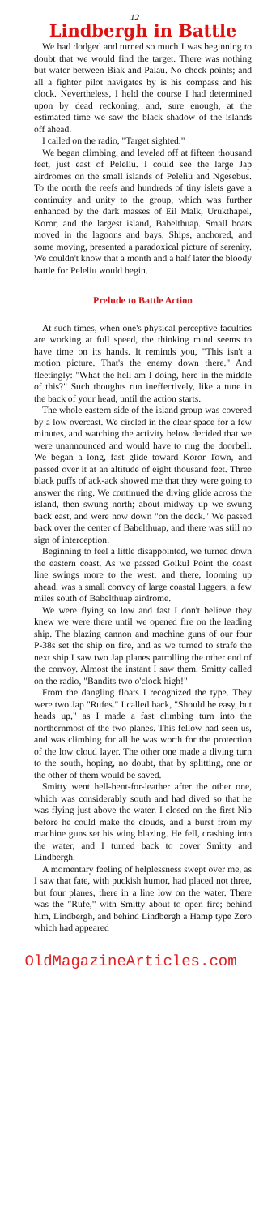12
Lindbergh in Battle
We had dodged and turned so much I was beginning to doubt that we would find the target. There was nothing but water between Biak and Palau. No check points; and all a fighter pilot navigates by is his compass and his clock. Nevertheless, I held the course I had determined upon by dead reckoning, and, sure enough, at the estimated time we saw the black shadow of the islands off ahead.
I called on the radio, "Target sighted."
We began climbing, and leveled off at fifteen thousand feet, just east of Peleliu. I could see the large Jap airdromes on the small islands of Peleliu and Ngesebus. To the north the reefs and hundreds of tiny islets gave a continuity and unity to the group, which was further enhanced by the dark masses of Eil Malk, Urukthapel, Koror, and the largest island, Babelthuap. Small boats moved in the lagoons and bays. Ships, anchored, and some moving, presented a paradoxical picture of serenity. We couldn't know that a month and a half later the bloody battle for Peleliu would begin.
Prelude to Battle Action
At such times, when one's physical perceptive faculties are working at full speed, the thinking mind seems to have time on its hands. It reminds you, "This isn't a motion picture. That's the enemy down there." And fleetingly: "What the hell am I doing, here in the middle of this?" Such thoughts run ineffectively, like a tune in the back of your head, until the action starts.
The whole eastern side of the island group was covered by a low overcast. We circled in the clear space for a few minutes, and watching the activity below decided that we were unannounced and would have to ring the doorbell. We began a long, fast glide toward Koror Town, and passed over it at an altitude of eight thousand feet. Three black puffs of ack-ack showed me that they were going to answer the ring. We continued the diving glide across the island, then swung north; about midway up we swung back east, and were now down "on the deck." We passed back over the center of Babelthuap, and there was still no sign of interception.
Beginning to feel a little disappointed, we turned down the eastern coast. As we passed Goikul Point the coast line swings more to the west, and there, looming up ahead, was a small convoy of large coastal luggers, a few miles south of Babelthuap airdrome.
We were flying so low and fast I don't believe they knew we were there until we opened fire on the leading ship. The blazing cannon and machine guns of our four P-38s set the ship on fire, and as we turned to strafe the next ship I saw two Jap planes patrolling the other end of the convoy. Almost the instant I saw them, Smitty called on the radio, "Bandits two o'clock high!"
From the dangling floats I recognized the type. They were two Jap "Rufes." I called back, "Should be easy, but heads up," as I made a fast climbing turn into the northernmost of the two planes. This fellow had seen us, and was climbing for all he was worth for the protection of the low cloud layer. The other one made a diving turn to the south, hoping, no doubt, that by splitting, one or the other of them would be saved.
Smitty went hell-bent-for-leather after the other one, which was considerably south and had dived so that he was flying just above the water. I closed on the first Nip before he could make the clouds, and a burst from my machine guns set his wing blazing. He fell, crashing into the water, and I turned back to cover Smitty and Lindbergh.
A momentary feeling of helplessness swept over me, as I saw that fate, with puckish humor, had placed not three, but four planes, there in a line low on the water. There was the "Rufe," with Smitty about to open fire; behind him, Lindbergh, and behind Lindbergh a Hamp type Zero which had appeared
OldMagazineArticles.com